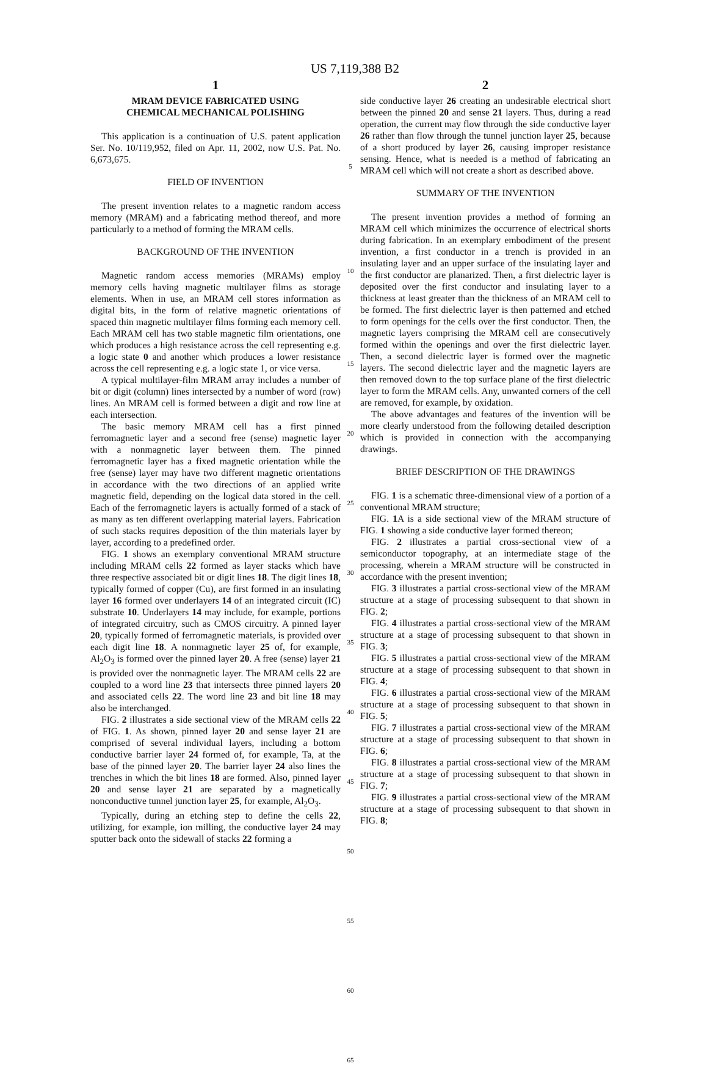US 7,119,388 B2
1
MRAM DEVICE FABRICATED USING
CHEMICAL MECHANICAL POLISHING
This application is a continuation of U.S. patent application Ser. No. 10/119,952, filed on Apr. 11, 2002, now U.S. Pat. No. 6,673,675.
FIELD OF INVENTION
The present invention relates to a magnetic random access memory (MRAM) and a fabricating method thereof, and more particularly to a method of forming the MRAM cells.
BACKGROUND OF THE INVENTION
Magnetic random access memories (MRAMs) employ memory cells having magnetic multilayer films as storage elements. When in use, an MRAM cell stores information as digital bits, in the form of relative magnetic orientations of spaced thin magnetic multilayer films forming each memory cell. Each MRAM cell has two stable magnetic film orientations, one which produces a high resistance across the cell representing e.g. a logic state 0 and another which produces a lower resistance across the cell representing e.g. a logic state 1, or vice versa.
A typical multilayer-film MRAM array includes a number of bit or digit (column) lines intersected by a number of word (row) lines. An MRAM cell is formed between a digit and row line at each intersection.
The basic memory MRAM cell has a first pinned ferromagnetic layer and a second free (sense) magnetic layer with a nonmagnetic layer between them. The pinned ferromagnetic layer has a fixed magnetic orientation while the free (sense) layer may have two different magnetic orientations in accordance with the two directions of an applied write magnetic field, depending on the logical data stored in the cell. Each of the ferromagnetic layers is actually formed of a stack of as many as ten different overlapping material layers. Fabrication of such stacks requires deposition of the thin materials layer by layer, according to a predefined order.
FIG. 1 shows an exemplary conventional MRAM structure including MRAM cells 22 formed as layer stacks which have three respective associated bit or digit lines 18. The digit lines 18, typically formed of copper (Cu), are first formed in an insulating layer 16 formed over underlayers 14 of an integrated circuit (IC) substrate 10. Underlayers 14 may include, for example, portions of integrated circuitry, such as CMOS circuitry. A pinned layer 20, typically formed of ferromagnetic materials, is provided over each digit line 18. A nonmagnetic layer 25 of, for example, Al<sub>2</sub>O<sub>3</sub> is formed over the pinned layer 20. A free (sense) layer 21 is provided over the nonmagnetic layer. The MRAM cells 22 are coupled to a word line 23 that intersects three pinned layers 20 and associated cells 22. The word line 23 and bit line 18 may also be interchanged.
FIG. 2 illustrates a side sectional view of the MRAM cells 22 of FIG. 1. As shown, pinned layer 20 and sense layer 21 are comprised of several individual layers, including a bottom conductive barrier layer 24 formed of, for example, Ta, at the base of the pinned layer 20. The barrier layer 24 also lines the trenches in which the bit lines 18 are formed. Also, pinned layer 20 and sense layer 21 are separated by a magnetically nonconductive tunnel junction layer 25, for example, Al<sub>2</sub>O<sub>3</sub>.
Typically, during an etching step to define the cells 22, utilizing, for example, ion milling, the conductive layer 24 may sputter back onto the sidewall of stacks 22 forming a
5
10
15
20
25
30
35
40
45
50
55
60
65
2
side conductive layer 26 creating an undesirable electrical short between the pinned 20 and sense 21 layers. Thus, during a read operation, the current may flow through the side conductive layer 26 rather than flow through the tunnel junction layer 25, because of a short produced by layer 26, causing improper resistance sensing. Hence, what is needed is a method of fabricating an MRAM cell which will not create a short as described above.
SUMMARY OF THE INVENTION
The present invention provides a method of forming an MRAM cell which minimizes the occurrence of electrical shorts during fabrication. In an exemplary embodiment of the present invention, a first conductor in a trench is provided in an insulating layer and an upper surface of the insulating layer and the first conductor are planarized. Then, a first dielectric layer is deposited over the first conductor and insulating layer to a thickness at least greater than the thickness of an MRAM cell to be formed. The first dielectric layer is then patterned and etched to form openings for the cells over the first conductor. Then, the magnetic layers comprising the MRAM cell are consecutively formed within the openings and over the first dielectric layer. Then, a second dielectric layer is formed over the magnetic layers. The second dielectric layer and the magnetic layers are then removed down to the top surface plane of the first dielectric layer to form the MRAM cells. Any, unwanted corners of the cell are removed, for example, by oxidation.
The above advantages and features of the invention will be more clearly understood from the following detailed description which is provided in connection with the accompanying drawings.
BRIEF DESCRIPTION OF THE DRAWINGS
FIG. 1 is a schematic three-dimensional view of a portion of a conventional MRAM structure;
FIG. 1 A is a side sectional view of the MRAM structure of FIG. 1 showing a side conductive layer formed thereon;
FIG. 2 illustrates a partial cross-sectional view of a semiconductor topography, at an intermediate stage of the processing, wherein a MRAM structure will be constructed in accordance with the present invention;
FIG. 3 illustrates a partial cross-sectional view of the MRAM structure at a stage of processing subsequent to that shown in FIG. 2;
FIG. 4 illustrates a partial cross-sectional view of the MRAM structure at a stage of processing subsequent to that shown in FIG. 3;
FIG. 5 illustrates a partial cross-sectional view of the MRAM structure at a stage of processing subsequent to that shown in FIG. 4;
FIG. 6 illustrates a partial cross-sectional view of the MRAM structure at a stage of processing subsequent to that shown in FIG. 5;
FIG. 7 illustrates a partial cross-sectional view of the MRAM structure at a stage of processing subsequent to that shown in FIG. 6;
FIG. 8 illustrates a partial cross-sectional view of the MRAM structure at a stage of processing subsequent to that shown in FIG. 7;
FIG. 9 illustrates a partial cross-sectional view of the MRAM structure at a stage of processing subsequent to that shown in FIG. 8;